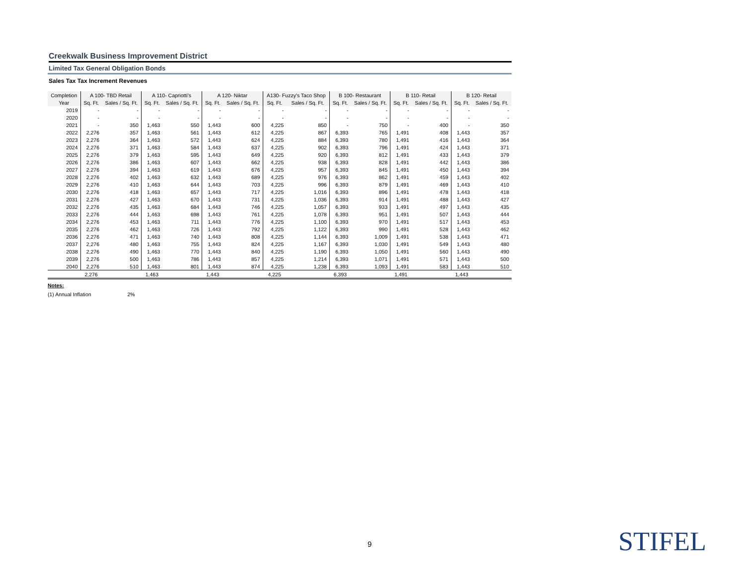Creekwalk Business Improvement District
Limited Tax General Obligation Bonds
Sales Tax Tax Increment Revenues
| Completion | A 100- TBD Retail | | A 110- Capriotti's | | A 120- Niktar | | A130- Fuzzy's Taco Shop | | B 100- Restaurant | | B 110- Retail | | B 120- Retail | |
| --- | --- | --- | --- | --- | --- | --- | --- | --- | --- | --- | --- | --- | --- | --- |
| Year | Sq. Ft. | Sales / Sq. Ft. | Sq. Ft. | Sales / Sq. Ft. | Sq. Ft. | Sales / Sq. Ft. | Sq. Ft. | Sales / Sq. Ft. | Sq. Ft. | Sales / Sq. Ft. | Sq. Ft. | Sales / Sq. Ft. | Sq. Ft. | Sales / Sq. Ft. |
| 2019 | - | - | - | - | - | - | - | - | - | - | - | - | - | - |
| 2020 | - | - | - | - | - | - | - | - | - | - | - | - | - | - |
| 2021 | - | 350 | 1,463 | 550 | 1,443 | 600 | 4,225 | 850 | - | 750 | - | 400 | - | 350 |
| 2022 | 2,276 | 357 | 1,463 | 561 | 1,443 | 612 | 4,225 | 867 | 6,393 | 765 | 1,491 | 408 | 1,443 | 357 |
| 2023 | 2,276 | 364 | 1,463 | 572 | 1,443 | 624 | 4,225 | 884 | 6,393 | 780 | 1,491 | 416 | 1,443 | 364 |
| 2024 | 2,276 | 371 | 1,463 | 584 | 1,443 | 637 | 4,225 | 902 | 6,393 | 796 | 1,491 | 424 | 1,443 | 371 |
| 2025 | 2,276 | 379 | 1,463 | 595 | 1,443 | 649 | 4,225 | 920 | 6,393 | 812 | 1,491 | 433 | 1,443 | 379 |
| 2026 | 2,276 | 386 | 1,463 | 607 | 1,443 | 662 | 4,225 | 938 | 6,393 | 828 | 1,491 | 442 | 1,443 | 386 |
| 2027 | 2,276 | 394 | 1,463 | 619 | 1,443 | 676 | 4,225 | 957 | 6,393 | 845 | 1,491 | 450 | 1,443 | 394 |
| 2028 | 2,276 | 402 | 1,463 | 632 | 1,443 | 689 | 4,225 | 976 | 6,393 | 862 | 1,491 | 459 | 1,443 | 402 |
| 2029 | 2,276 | 410 | 1,463 | 644 | 1,443 | 703 | 4,225 | 996 | 6,393 | 879 | 1,491 | 469 | 1,443 | 410 |
| 2030 | 2,276 | 418 | 1,463 | 657 | 1,443 | 717 | 4,225 | 1,016 | 6,393 | 896 | 1,491 | 478 | 1,443 | 418 |
| 2031 | 2,276 | 427 | 1,463 | 670 | 1,443 | 731 | 4,225 | 1,036 | 6,393 | 914 | 1,491 | 488 | 1,443 | 427 |
| 2032 | 2,276 | 435 | 1,463 | 684 | 1,443 | 746 | 4,225 | 1,057 | 6,393 | 933 | 1,491 | 497 | 1,443 | 435 |
| 2033 | 2,276 | 444 | 1,463 | 698 | 1,443 | 761 | 4,225 | 1,078 | 6,393 | 951 | 1,491 | 507 | 1,443 | 444 |
| 2034 | 2,276 | 453 | 1,463 | 711 | 1,443 | 776 | 4,225 | 1,100 | 6,393 | 970 | 1,491 | 517 | 1,443 | 453 |
| 2035 | 2,276 | 462 | 1,463 | 726 | 1,443 | 792 | 4,225 | 1,122 | 6,393 | 990 | 1,491 | 528 | 1,443 | 462 |
| 2036 | 2,276 | 471 | 1,463 | 740 | 1,443 | 808 | 4,225 | 1,144 | 6,393 | 1,009 | 1,491 | 538 | 1,443 | 471 |
| 2037 | 2,276 | 480 | 1,463 | 755 | 1,443 | 824 | 4,225 | 1,167 | 6,393 | 1,030 | 1,491 | 549 | 1,443 | 480 |
| 2038 | 2,276 | 490 | 1,463 | 770 | 1,443 | 840 | 4,225 | 1,190 | 6,393 | 1,050 | 1,491 | 560 | 1,443 | 490 |
| 2039 | 2,276 | 500 | 1,463 | 786 | 1,443 | 857 | 4,225 | 1,214 | 6,393 | 1,071 | 1,491 | 571 | 1,443 | 500 |
| 2040 | 2,276 | 510 | 1,463 | 801 | 1,443 | 874 | 4,225 | 1,238 | 6,393 | 1,093 | 1,491 | 583 | 1,443 | 510 |
| | 2,276 | | 1,463 | | 1,443 | | 4,225 | | 6,393 | | 1,491 | | 1,443 | |
Notes:
(1) Annual Inflation 2%
9 STIFEL